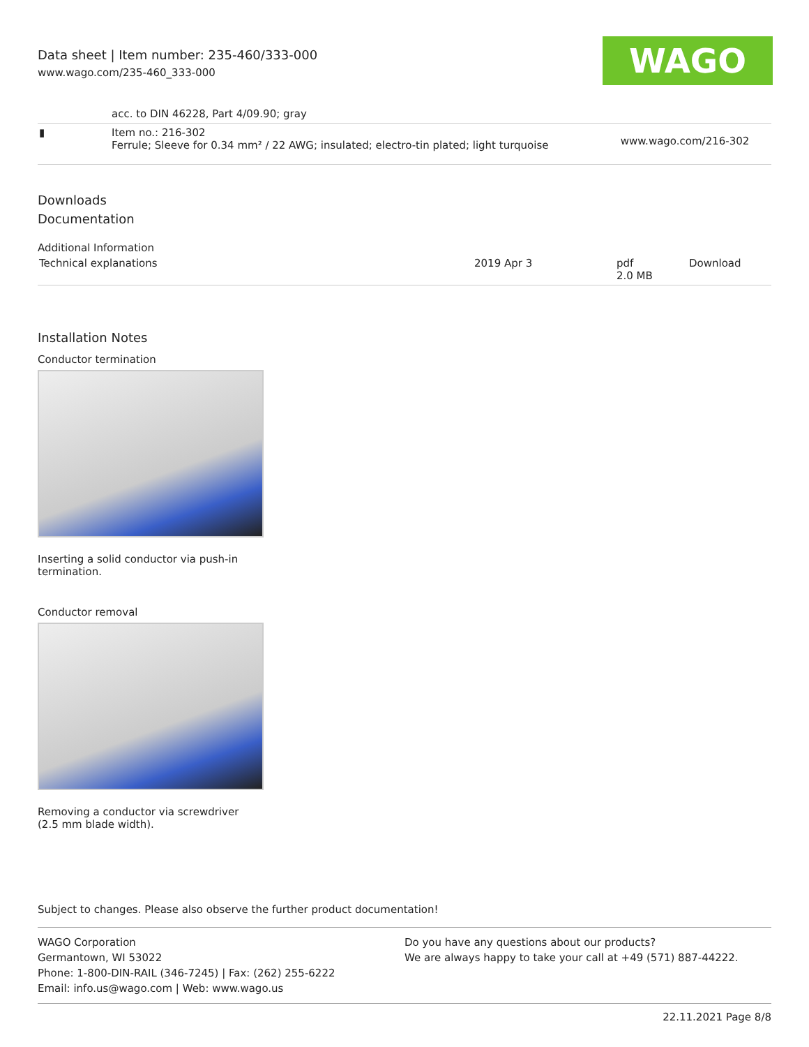Data sheet | Item number: 235-460/333-000
www.wago.com/235-460_333-000
WAGO
| | acc. to DIN 46228, Part 4/09.90; gray | |
| ▮ | Item no.: 216-302 Ferrule; Sleeve for 0.34 mm² / 22 AWG; insulated; electro-tin plated; light turquoise | www.wago.com/216-302 |
Downloads
Documentation
Additional Information
| Technical explanations | 2019 Apr 3 | pdf 2.0 MB | Download |
Installation Notes
Conductor termination
Inserting a solid conductor via push-in termination.
Conductor removal
Removing a conductor via screwdriver (2.5 mm blade width).
Subject to changes. Please also observe the further product documentation!
WAGO Corporation
Germantown, WI 53022
Phone: 1-800-DIN-RAIL (346-7245) | Fax: (262) 255-6222
Email: info.us@wago.com | Web: www.wago.us
Do you have any questions about our products?
We are always happy to take your call at +49 (571) 887-44222.
22.11.2021 Page 8/8